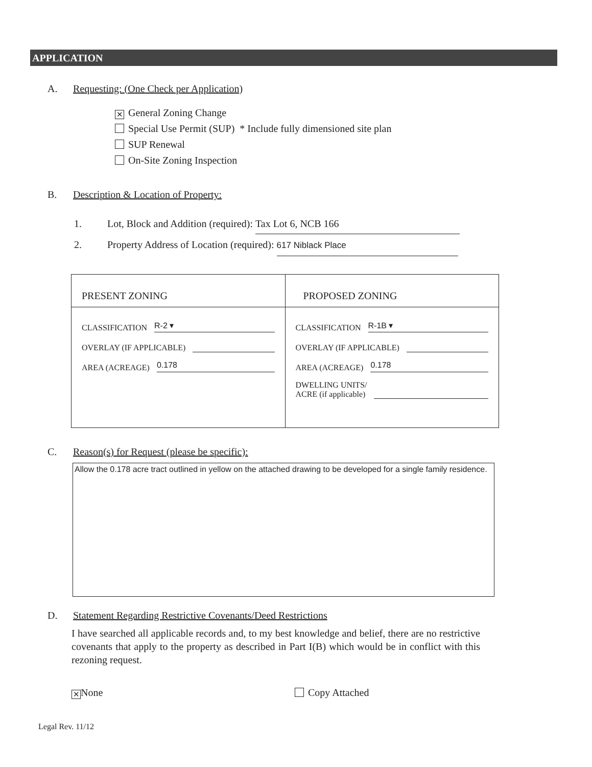APPLICATION
A. Requesting: (One Check per Application)
✕ General Zoning Change
Special Use Permit (SUP) * Include fully dimensioned site plan
SUP Renewal
On-Site Zoning Inspection
B. Description & Location of Property:
1. Lot, Block and Addition (required): Tax Lot 6, NCB 166
2. Property Address of Location (required): 617 Niblack Place
| PRESENT ZONING | PROPOSED ZONING |
| CLASSIFICATION R-2 ▾ OVERLAY (IF APPLICABLE) AREA (ACREAGE) 0.178 | CLASSIFICATION R-1B ▾ OVERLAY (IF APPLICABLE) AREA (ACREAGE) 0.178 DWELLING UNITS/ ACRE (if applicable) |
C. Reason(s) for Request (please be specific):
Allow the 0.178 acre tract outlined in yellow on the attached drawing to be developed for a single family residence.
D. Statement Regarding Restrictive Covenants/Deed Restrictions
I have searched all applicable records and, to my best knowledge and belief, there are no restrictive covenants that apply to the property as described in Part I(B) which would be in conflict with this rezoning request.
✕ None Copy Attached
Legal Rev. 11/12